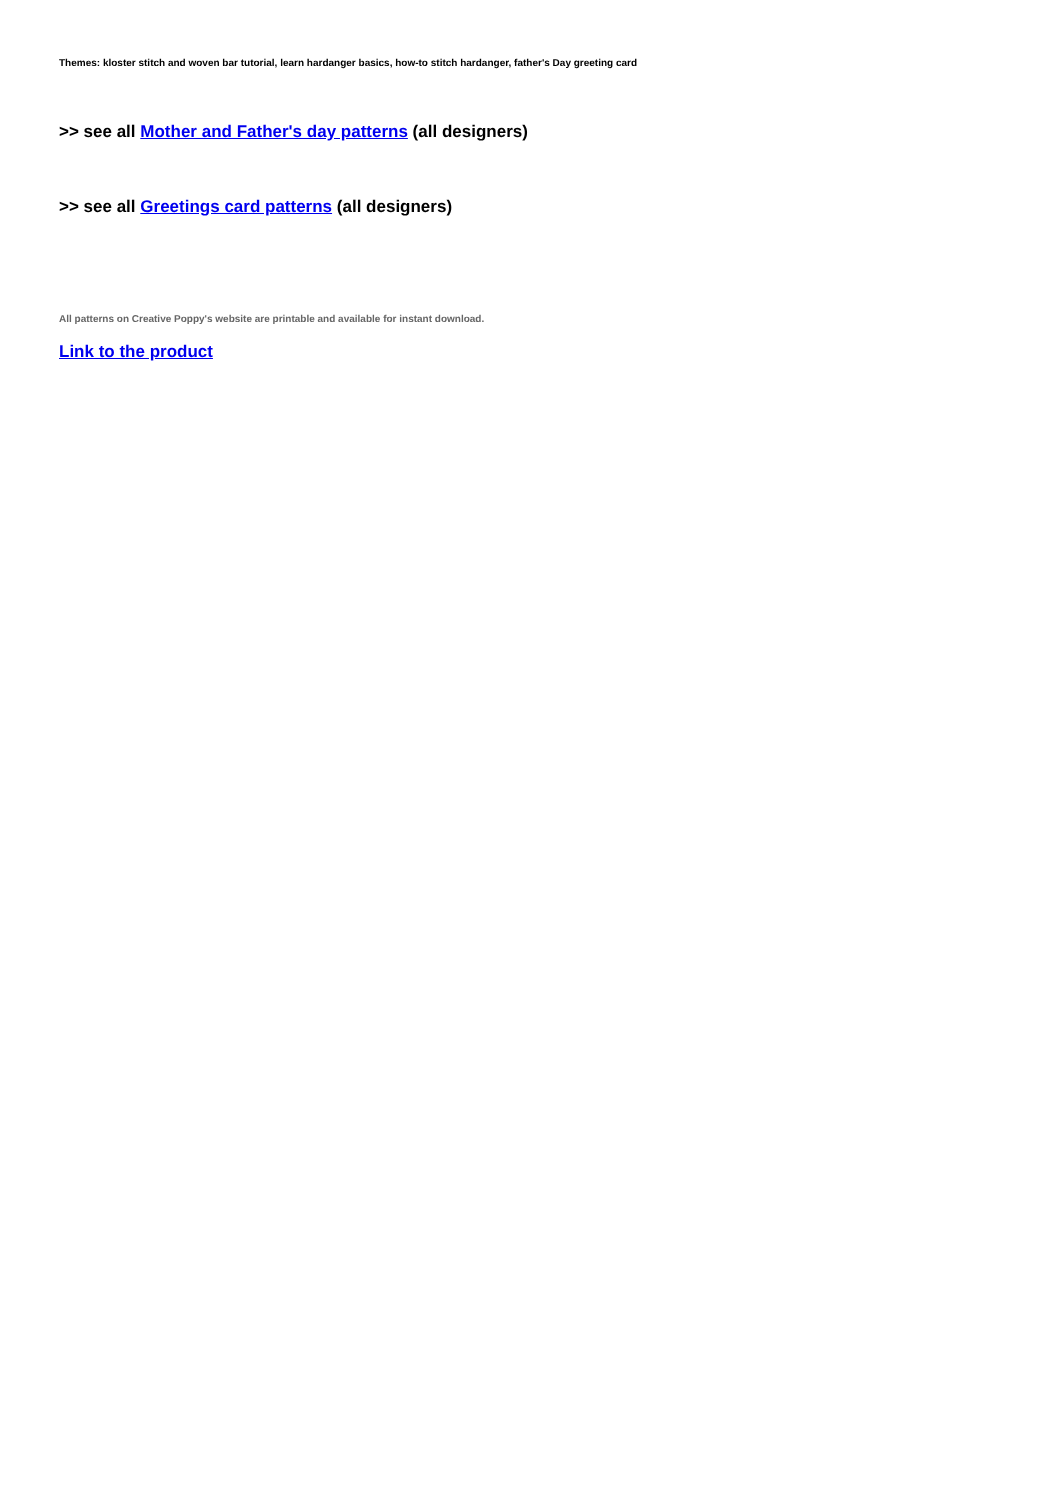Themes: kloster stitch and woven bar tutorial, learn hardanger basics, how-to stitch hardanger, father's Day greeting card
>> see all Mother and Father's day patterns (all designers)
>> see all Greetings card patterns (all designers)
All patterns on Creative Poppy's website are printable and available for instant download.
Link to the product